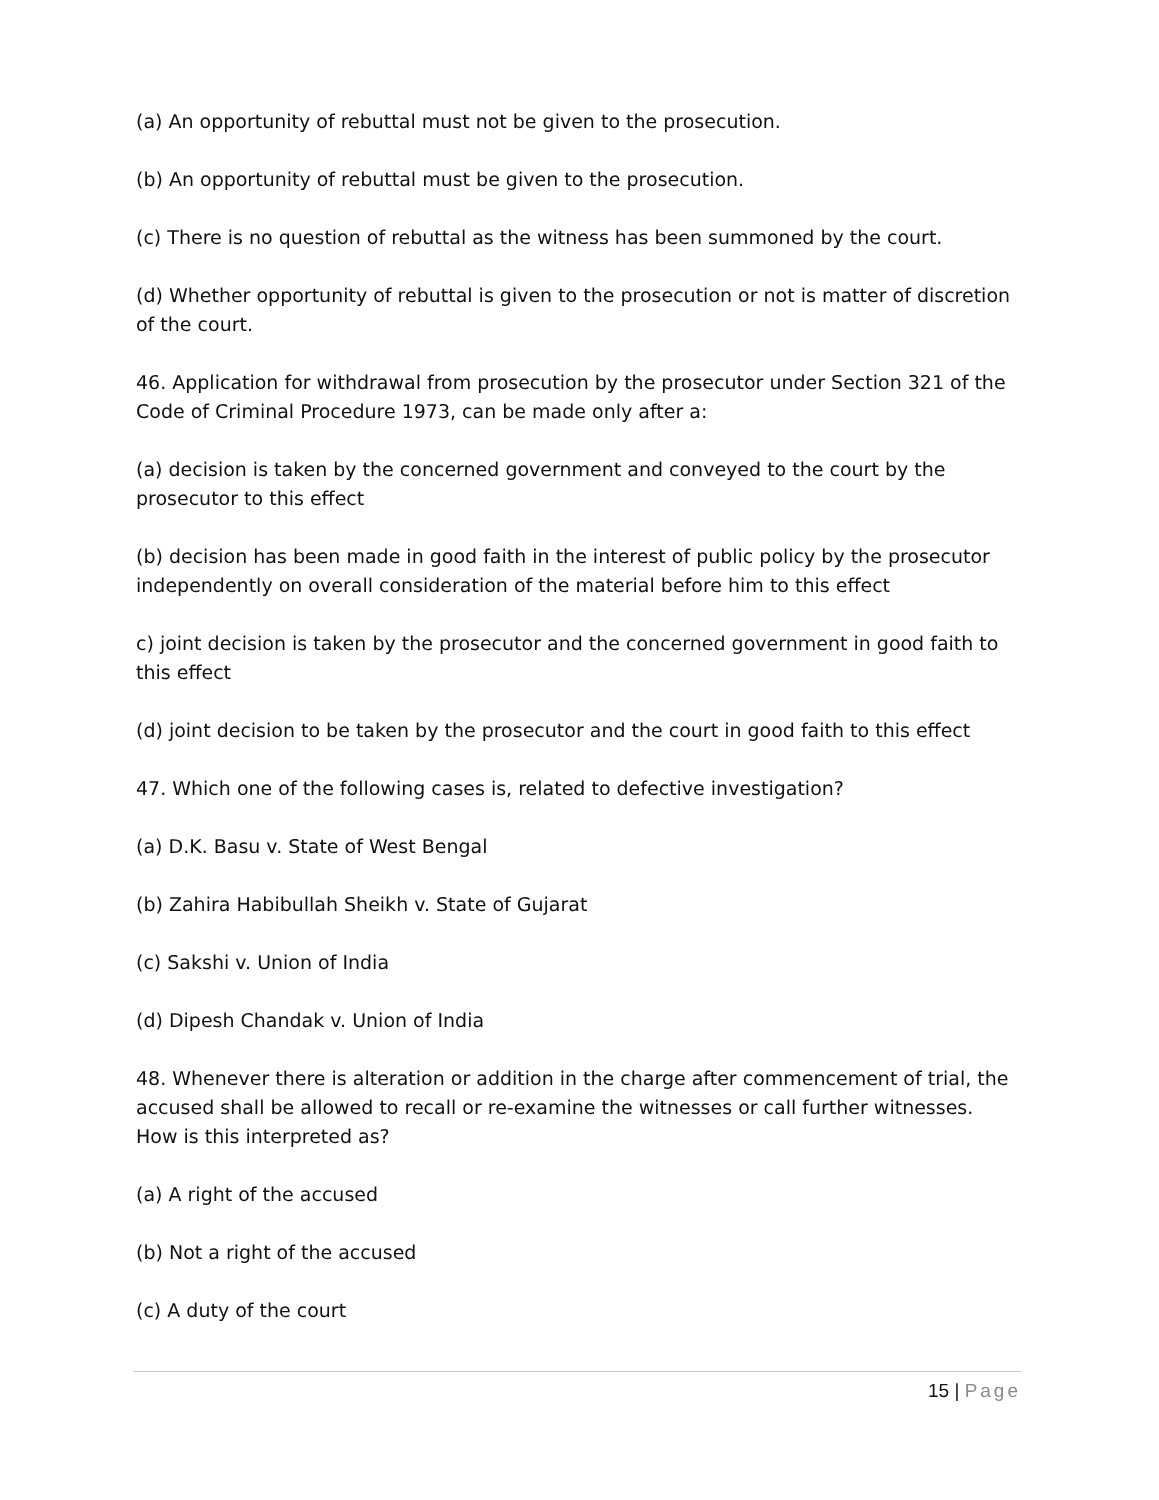(a) An opportunity of rebuttal must not be given to the prosecution.
(b) An opportunity of rebuttal must be given to the prosecution.
(c) There is no question of rebuttal as the witness has been summoned by the court.
(d) Whether opportunity of rebuttal is given to the prosecution or not is matter of discretion of the court.
46. Application for withdrawal from prosecution by the prosecutor under Section 321 of the Code of Criminal Procedure 1973, can be made only after a:
(a) decision is taken by the concerned government and conveyed to the court by the prosecutor to this effect
(b) decision has been made in good faith in the interest of public policy by the prosecutor independently on overall consideration of the material before him to this effect
c) joint decision is taken by the prosecutor and the concerned government in good faith to this effect
(d) joint decision to be taken by the prosecutor and the court in good faith to this effect
47. Which one of the following cases is, related to defective investigation?
(a) D.K. Basu v. State of West Bengal
(b) Zahira Habibullah Sheikh v. State of Gujarat
(c) Sakshi v. Union of India
(d) Dipesh Chandak v. Union of India
48. Whenever there is alteration or addition in the charge after commencement of trial, the accused shall be allowed to recall or re-examine the witnesses or call further witnesses. How is this interpreted as?
(a) A right of the accused
(b) Not a right of the accused
(c) A duty of the court
15 | Page